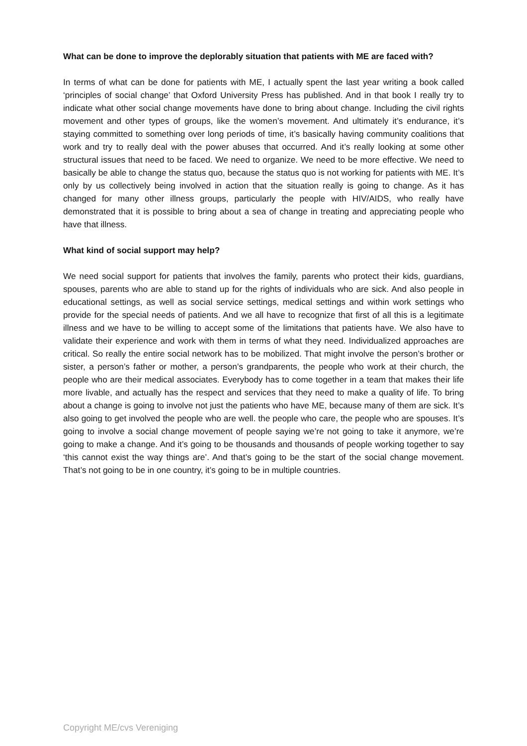What can be done to improve the deplorably situation that patients with ME are faced with?
In terms of what can be done for patients with ME, I actually spent the last year writing a book called ‘principles of social change’ that Oxford University Press has published. And in that book I really try to indicate what other social change movements have done to bring about change. Including the civil rights movement and other types of groups, like the women’s movement. And ultimately it’s endurance, it’s staying committed to something over long periods of time, it’s basically having community coalitions that work and try to really deal with the power abuses that occurred. And it’s really looking at some other structural issues that need to be faced. We need to organize. We need to be more effective. We need to basically be able to change the status quo, because the status quo is not working for patients with ME. It’s only by us collectively being involved in action that the situation really is going to change. As it has changed for many other illness groups, particularly the people with HIV/AIDS, who really have demonstrated that it is possible to bring about a sea of change in treating and appreciating people who have that illness.
What kind of social support may help?
We need social support for patients that involves the family, parents who protect their kids, guardians, spouses, parents who are able to stand up for the rights of individuals who are sick. And also people in educational settings, as well as social service settings, medical settings and within work settings who provide for the special needs of patients. And we all have to recognize that first of all this is a legitimate illness and we have to be willing to accept some of the limitations that patients have. We also have to validate their experience and work with them in terms of what they need. Individualized approaches are critical. So really the entire social network has to be mobilized. That might involve the person’s brother or sister, a person’s father or mother, a person’s grandparents, the people who work at their church, the people who are their medical associates. Everybody has to come together in a team that makes their life more livable, and actually has the respect and services that they need to make a quality of life. To bring about a change is going to involve not just the patients who have ME, because many of them are sick. It’s also going to get involved the people who are well. the people who care, the people who are spouses. It’s going to involve a social change movement of people saying we’re not going to take it anymore, we’re going to make a change. And it’s going to be thousands and thousands of people working together to say ‘this cannot exist the way things are’. And that’s going to be the start of the social change movement. That’s not going to be in one country, it’s going to be in multiple countries.
Copyright ME/cvs Vereniging